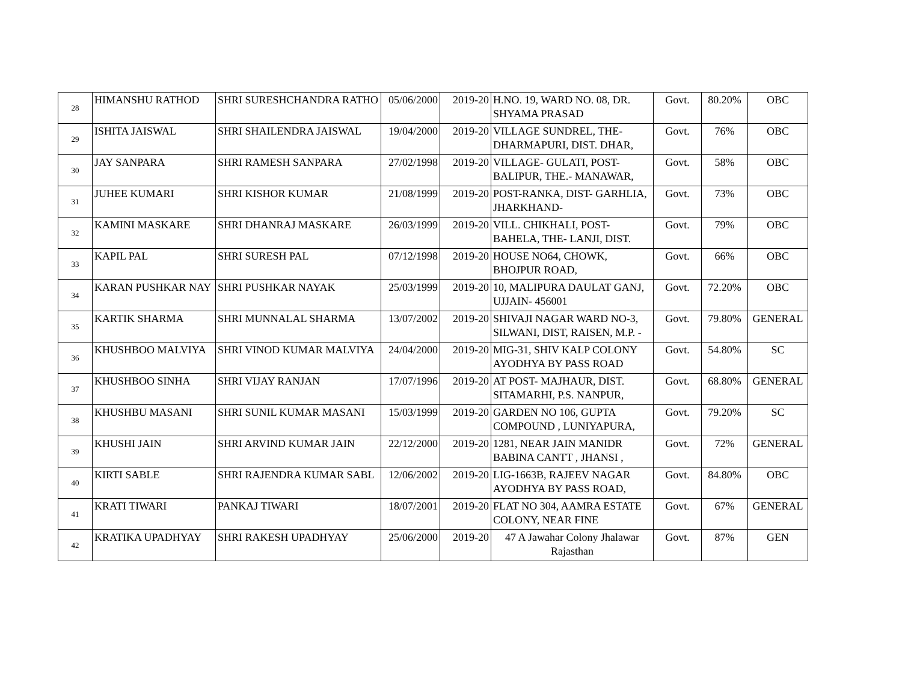| 28 | HIMANSHU RATHOD | SHRI SURESHCHANDRA RATHO | 05/06/2000 | 2019-20 | H.NO. 19, WARD NO. 08, DR. SHYAMA PRASAD | Govt. | 80.20% | OBC |
| 29 | ISHITA JAISWAL | SHRI SHAILENDRA JAISWAL | 19/04/2000 | 2019-20 | VILLAGE SUNDREL, THE- DHARMAPURI, DIST. DHAR, | Govt. | 76% | OBC |
| 30 | JAY SANPARA | SHRI RAMESH SANPARA | 27/02/1998 | 2019-20 | VILLAGE- GULATI, POST- BALIPUR, THE.- MANAWAR, | Govt. | 58% | OBC |
| 31 | JUHEE KUMARI | SHRI KISHOR KUMAR | 21/08/1999 | 2019-20 | POST-RANKA, DIST- GARHLIA, JHARKHAND- | Govt. | 73% | OBC |
| 32 | KAMINI MASKARE | SHRI DHANRAJ MASKARE | 26/03/1999 | 2019-20 | VILL. CHIKHALI, POST- BAHELA, THE- LANJI, DIST. | Govt. | 79% | OBC |
| 33 | KAPIL PAL | SHRI SURESH PAL | 07/12/1998 | 2019-20 | HOUSE NO64, CHOWK, BHOJPUR ROAD, | Govt. | 66% | OBC |
| 34 | KARAN PUSHKAR NAY | SHRI PUSHKAR NAYAK | 25/03/1999 | 2019-20 | 10, MALIPURA DAULAT GANJ, UJJAIN- 456001 | Govt. | 72.20% | OBC |
| 35 | KARTIK SHARMA | SHRI MUNNALAL SHARMA | 13/07/2002 | 2019-20 | SHIVAJI NAGAR WARD NO-3, SILWANI, DIST, RAISEN, M.P. - | Govt. | 79.80% | GENERAL |
| 36 | KHUSHBOO MALVIYA | SHRI VINOD KUMAR MALVIYA | 24/04/2000 | 2019-20 | MIG-31, SHIV KALP COLONY AYODHYA BY PASS ROAD | Govt. | 54.80% | SC |
| 37 | KHUSHBOO SINHA | SHRI VIJAY RANJAN | 17/07/1996 | 2019-20 | AT POST- MAJHAUR, DIST. SITAMARHI, P.S. NANPUR, | Govt. | 68.80% | GENERAL |
| 38 | KHUSHBU MASANI | SHRI SUNIL KUMAR MASANI | 15/03/1999 | 2019-20 | GARDEN NO 106, GUPTA COMPOUND , LUNIYAPURA, | Govt. | 79.20% | SC |
| 39 | KHUSHI JAIN | SHRI ARVIND KUMAR JAIN | 22/12/2000 | 2019-20 | 1281, NEAR JAIN MANIDR BABINA CANTT , JHANSI , | Govt. | 72% | GENERAL |
| 40 | KIRTI SABLE | SHRI RAJENDRA KUMAR SABL | 12/06/2002 | 2019-20 | LIG-1663B, RAJEEV NAGAR AYODHYA BY PASS ROAD, | Govt. | 84.80% | OBC |
| 41 | KRATI TIWARI | PANKAJ TIWARI | 18/07/2001 | 2019-20 | FLAT NO 304, AAMRA ESTATE COLONY, NEAR FINE | Govt. | 67% | GENERAL |
| 42 | KRATIKA UPADHYAY | SHRI RAKESH UPADHYAY | 25/06/2000 | 2019-20 | 47 A Jawahar Colony Jhalawar Rajasthan | Govt. | 87% | GEN |